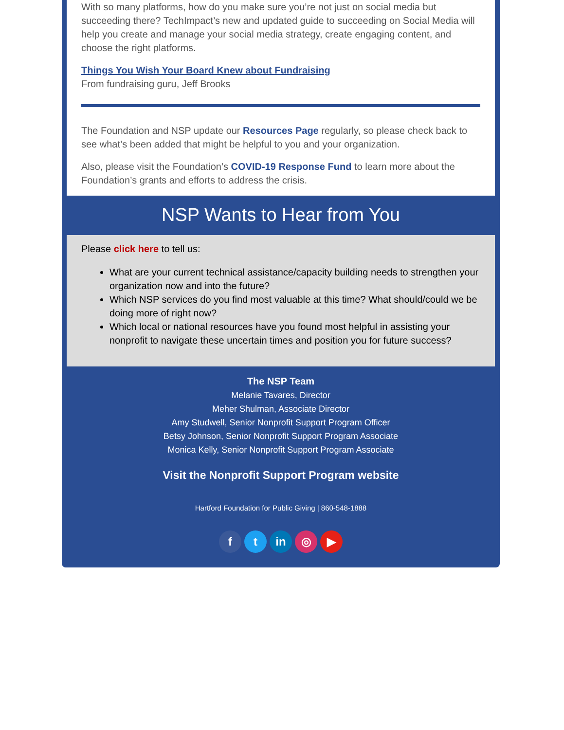With so many platforms, how do you make sure you’re not just on social media but succeeding there? TechImpact’s new and updated guide to succeeding on Social Media will help you create and manage your social media strategy, create engaging content, and choose the right platforms.
Things You Wish Your Board Knew about Fundraising
From fundraising guru, Jeff Brooks
The Foundation and NSP update our Resources Page regularly, so please check back to see what’s been added that might be helpful to you and your organization.
Also, please visit the Foundation’s COVID-19 Response Fund to learn more about the Foundation’s grants and efforts to address the crisis.
NSP Wants to Hear from You
Please click here to tell us:
What are your current technical assistance/capacity building needs to strengthen your organization now and into the future?
Which NSP services do you find most valuable at this time? What should/could we be doing more of right now?
Which local or national resources have you found most helpful in assisting your nonprofit to navigate these uncertain times and position you for future success?
The NSP Team
Melanie Tavares, Director
Meher Shulman, Associate Director
Amy Studwell, Senior Nonprofit Support Program Officer
Betsy Johnson, Senior Nonprofit Support Program Associate
Monica Kelly, Senior Nonprofit Support Program Associate
Visit the Nonprofit Support Program website
Hartford Foundation for Public Giving | 860-548-1888
ft in ◎ ▶